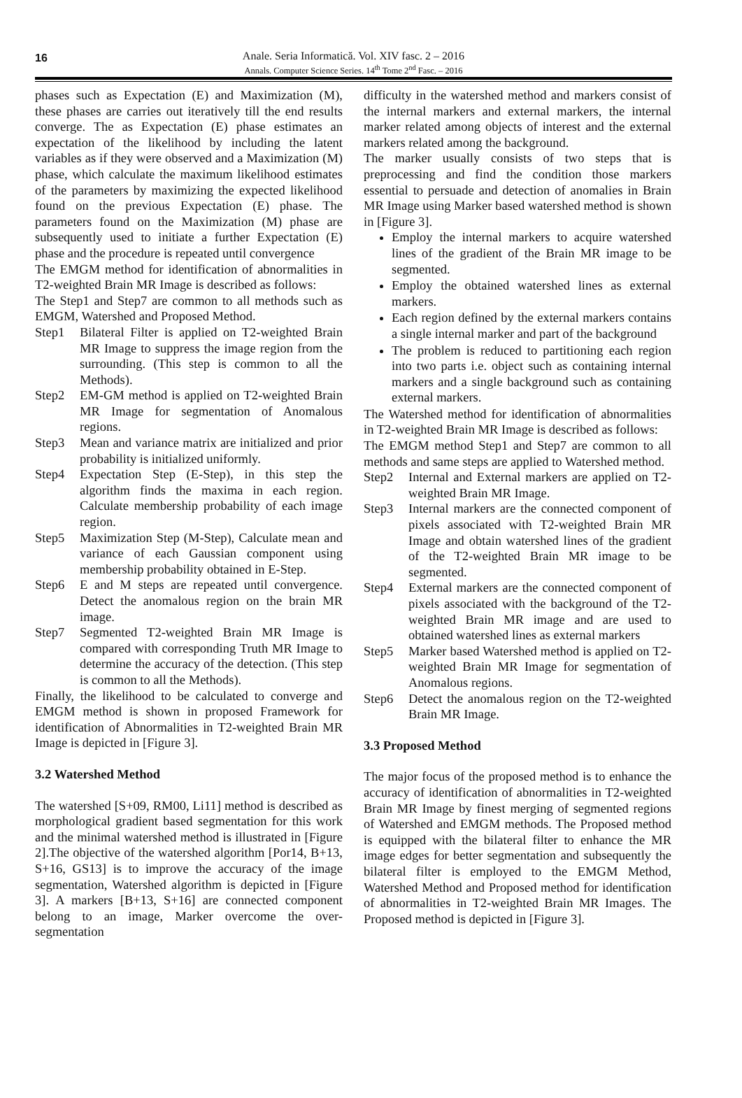16
Anale. Seria Informatică. Vol. XIV fasc. 2 – 2016
Annals. Computer Science Series. 14<sup>th</sup> Tome 2<sup>nd</sup> Fasc. – 2016
phases such as Expectation (E) and Maximization (M), these phases are carries out iteratively till the end results converge. The as Expectation (E) phase estimates an expectation of the likelihood by including the latent variables as if they were observed and a Maximization (M) phase, which calculate the maximum likelihood estimates of the parameters by maximizing the expected likelihood found on the previous Expectation (E) phase. The parameters found on the Maximization (M) phase are subsequently used to initiate a further Expectation (E) phase and the procedure is repeated until convergence
The EMGM method for identification of abnormalities in T2-weighted Brain MR Image is described as follows:
The Step1 and Step7 are common to all methods such as EMGM, Watershed and Proposed Method.
Step1 Bilateral Filter is applied on T2-weighted Brain MR Image to suppress the image region from the surrounding. (This step is common to all the Methods).
Step2 EM-GM method is applied on T2-weighted Brain MR Image for segmentation of Anomalous regions.
Step3 Mean and variance matrix are initialized and prior probability is initialized uniformly.
Step4 Expectation Step (E-Step), in this step the algorithm finds the maxima in each region. Calculate membership probability of each image region.
Step5 Maximization Step (M-Step), Calculate mean and variance of each Gaussian component using membership probability obtained in E-Step.
Step6 E and M steps are repeated until convergence. Detect the anomalous region on the brain MR image.
Step7 Segmented T2-weighted Brain MR Image is compared with corresponding Truth MR Image to determine the accuracy of the detection. (This step is common to all the Methods).
Finally, the likelihood to be calculated to converge and EMGM method is shown in proposed Framework for identification of Abnormalities in T2-weighted Brain MR Image is depicted in [Figure 3].
3.2 Watershed Method
The watershed [S+09, RM00, Li11] method is described as morphological gradient based segmentation for this work and the minimal watershed method is illustrated in [Figure 2].The objective of the watershed algorithm [Por14, B+13, S+16, GS13] is to improve the accuracy of the image segmentation, Watershed algorithm is depicted in [Figure 3]. A markers [B+13, S+16] are connected component belong to an image, Marker overcome the over-segmentation
difficulty in the watershed method and markers consist of the internal markers and external markers, the internal marker related among objects of interest and the external markers related among the background.
The marker usually consists of two steps that is preprocessing and find the condition those markers essential to persuade and detection of anomalies in Brain MR Image using Marker based watershed method is shown in [Figure 3].
Employ the internal markers to acquire watershed lines of the gradient of the Brain MR image to be segmented.
Employ the obtained watershed lines as external markers.
Each region defined by the external markers contains a single internal marker and part of the background
The problem is reduced to partitioning each region into two parts i.e. object such as containing internal markers and a single background such as containing external markers.
The Watershed method for identification of abnormalities in T2-weighted Brain MR Image is described as follows:
The EMGM method Step1 and Step7 are common to all methods and same steps are applied to Watershed method.
Step2 Internal and External markers are applied on T2-weighted Brain MR Image.
Step3 Internal markers are the connected component of pixels associated with T2-weighted Brain MR Image and obtain watershed lines of the gradient of the T2-weighted Brain MR image to be segmented.
Step4 External markers are the connected component of pixels associated with the background of the T2-weighted Brain MR image and are used to obtained watershed lines as external markers
Step5 Marker based Watershed method is applied on T2-weighted Brain MR Image for segmentation of Anomalous regions.
Step6 Detect the anomalous region on the T2-weighted Brain MR Image.
3.3 Proposed Method
The major focus of the proposed method is to enhance the accuracy of identification of abnormalities in T2-weighted Brain MR Image by finest merging of segmented regions of Watershed and EMGM methods. The Proposed method is equipped with the bilateral filter to enhance the MR image edges for better segmentation and subsequently the bilateral filter is employed to the EMGM Method, Watershed Method and Proposed method for identification of abnormalities in T2-weighted Brain MR Images. The Proposed method is depicted in [Figure 3].